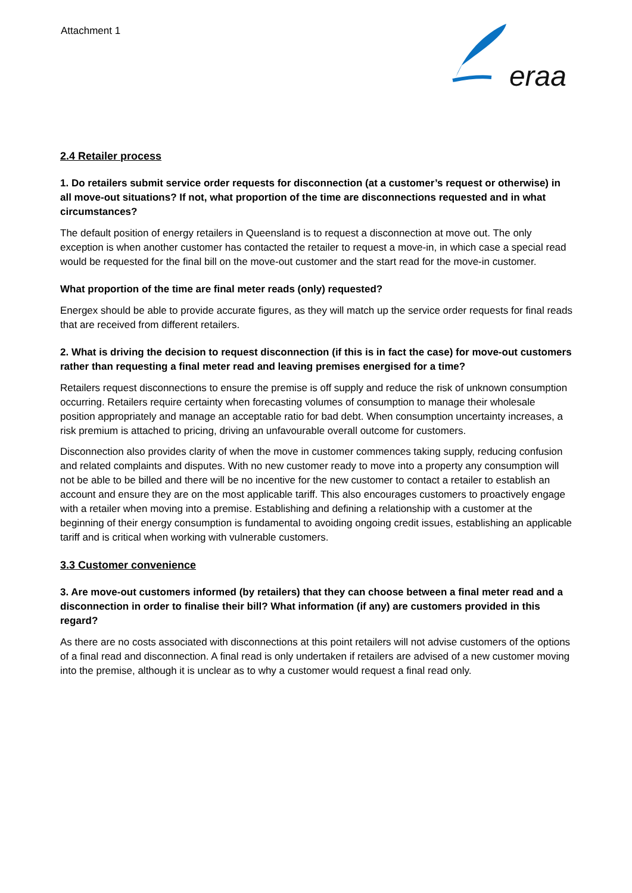Attachment 1
eraa
2.4 Retailer process
1. Do retailers submit service order requests for disconnection (at a customer’s request or otherwise) in all move-out situations? If not, what proportion of the time are disconnections requested and in what circumstances?
The default position of energy retailers in Queensland is to request a disconnection at move out. The only exception is when another customer has contacted the retailer to request a move-in, in which case a special read would be requested for the final bill on the move-out customer and the start read for the move-in customer.
What proportion of the time are final meter reads (only) requested?
Energex should be able to provide accurate figures, as they will match up the service order requests for final reads that are received from different retailers.
2. What is driving the decision to request disconnection (if this is in fact the case) for move-out customers rather than requesting a final meter read and leaving premises energised for a time?
Retailers request disconnections to ensure the premise is off supply and reduce the risk of unknown consumption occurring. Retailers require certainty when forecasting volumes of consumption to manage their wholesale position appropriately and manage an acceptable ratio for bad debt. When consumption uncertainty increases, a risk premium is attached to pricing, driving an unfavourable overall outcome for customers.
Disconnection also provides clarity of when the move in customer commences taking supply, reducing confusion and related complaints and disputes. With no new customer ready to move into a property any consumption will not be able to be billed and there will be no incentive for the new customer to contact a retailer to establish an account and ensure they are on the most applicable tariff. This also encourages customers to proactively engage with a retailer when moving into a premise. Establishing and defining a relationship with a customer at the beginning of their energy consumption is fundamental to avoiding ongoing credit issues, establishing an applicable tariff and is critical when working with vulnerable customers.
3.3 Customer convenience
3. Are move-out customers informed (by retailers) that they can choose between a final meter read and a disconnection in order to finalise their bill? What information (if any) are customers provided in this regard?
As there are no costs associated with disconnections at this point retailers will not advise customers of the options of a final read and disconnection. A final read is only undertaken if retailers are advised of a new customer moving into the premise, although it is unclear as to why a customer would request a final read only.